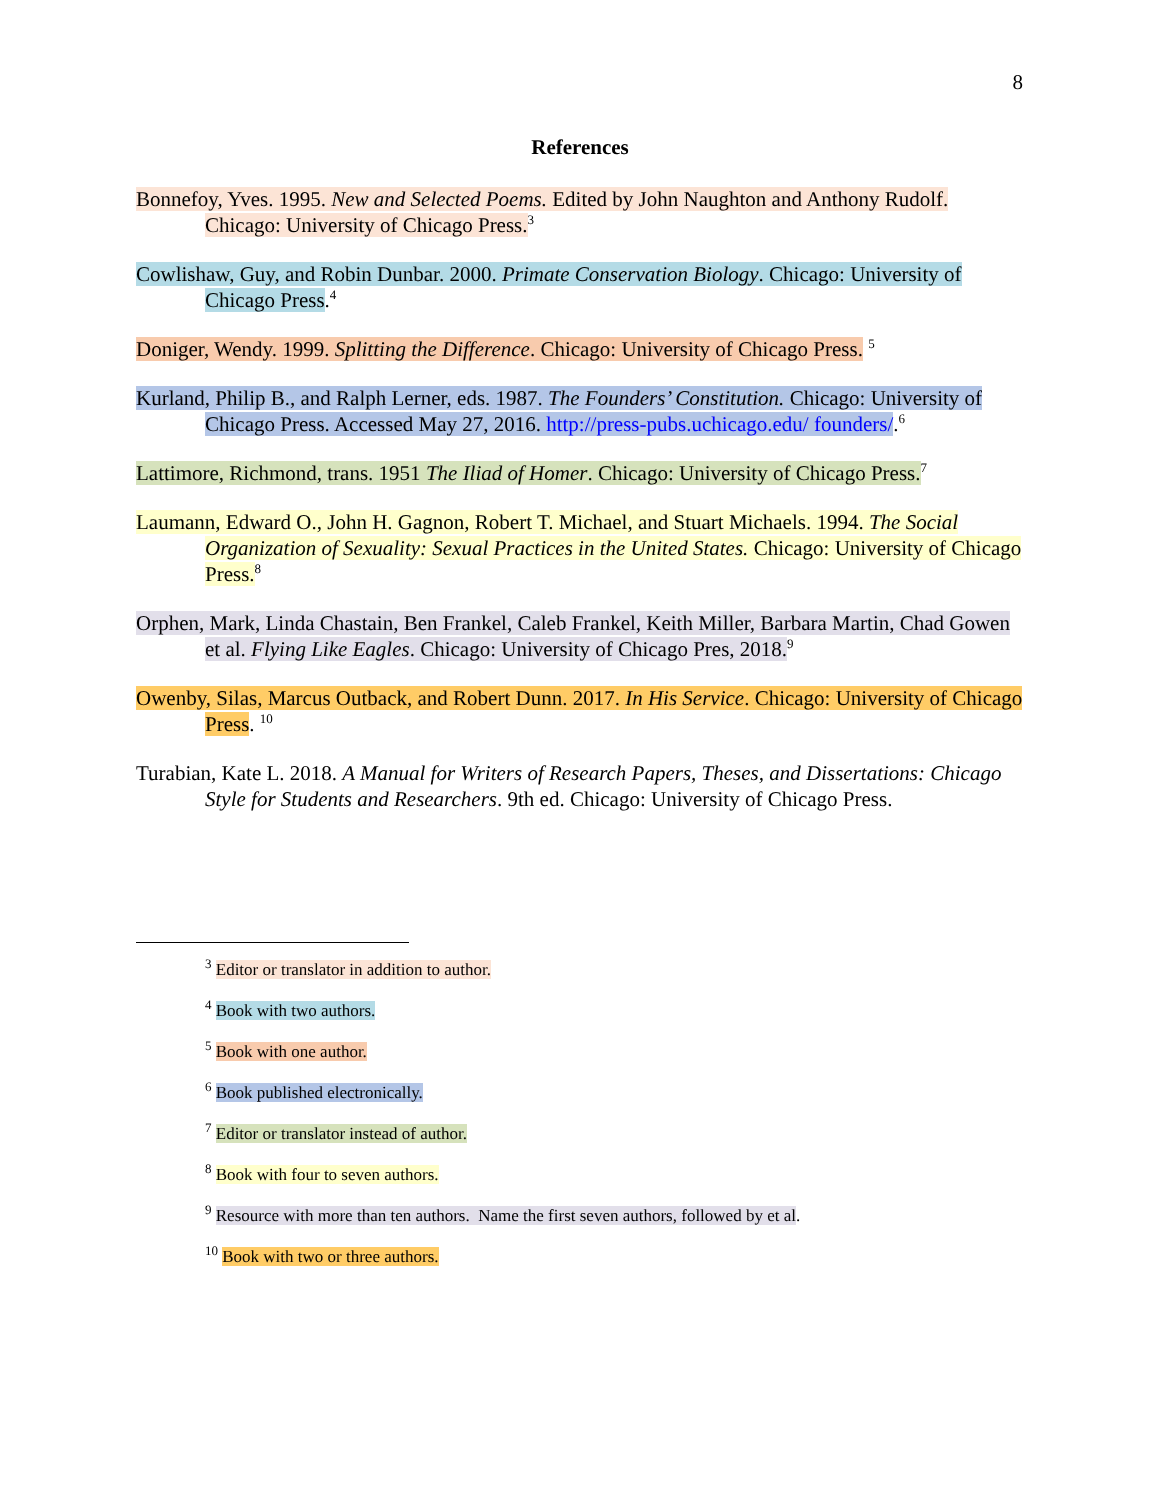8
References
Bonnefoy, Yves. 1995. New and Selected Poems. Edited by John Naughton and Anthony Rudolf. Chicago: University of Chicago Press.<sup>3</sup>
Cowlishaw, Guy, and Robin Dunbar. 2000. Primate Conservation Biology. Chicago: University of Chicago Press.<sup>4</sup>
Doniger, Wendy. 1999. Splitting the Difference. Chicago: University of Chicago Press. <sup>5</sup>
Kurland, Philip B., and Ralph Lerner, eds. 1987. The Founders’ Constitution. Chicago: University of Chicago Press. Accessed May 27, 2016. http://press-pubs.uchicago.edu/ founders/.<sup>6</sup>
Lattimore, Richmond, trans. 1951 The Iliad of Homer. Chicago: University of Chicago Press.<sup>7</sup>
Laumann, Edward O., John H. Gagnon, Robert T. Michael, and Stuart Michaels. 1994. The Social Organization of Sexuality: Sexual Practices in the United States. Chicago: University of Chicago Press.<sup>8</sup>
Orphen, Mark, Linda Chastain, Ben Frankel, Caleb Frankel, Keith Miller, Barbara Martin, Chad Gowen et al. Flying Like Eagles. Chicago: University of Chicago Pres, 2018.<sup>9</sup>
Owenby, Silas, Marcus Outback, and Robert Dunn. 2017. In His Service. Chicago: University of Chicago Press. <sup>10</sup>
Turabian, Kate L. 2018. A Manual for Writers of Research Papers, Theses, and Dissertations: Chicago Style for Students and Researchers. 9th ed. Chicago: University of Chicago Press.
<sup>3</sup> Editor or translator in addition to author.
<sup>4</sup> Book with two authors.
<sup>5</sup> Book with one author.
<sup>6</sup> Book published electronically.
<sup>7</sup> Editor or translator instead of author.
<sup>8</sup> Book with four to seven authors.
<sup>9</sup> Resource with more than ten authors. Name the first seven authors, followed by et al.
<sup>10</sup> Book with two or three authors.